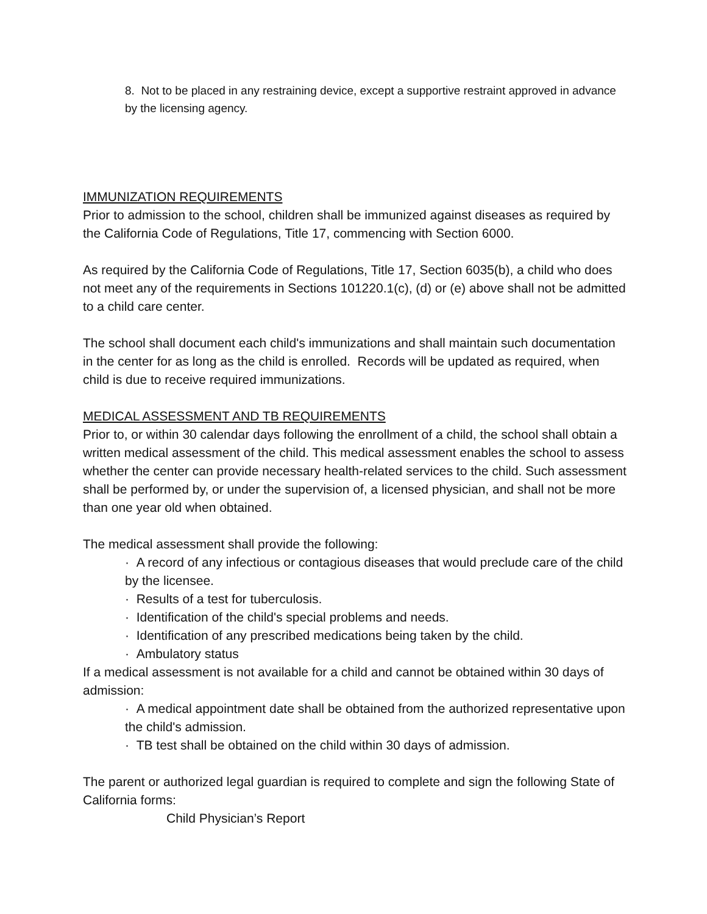8. Not to be placed in any restraining device, except a supportive restraint approved in advance by the licensing agency.
IMMUNIZATION REQUIREMENTS
Prior to admission to the school, children shall be immunized against diseases as required by the California Code of Regulations, Title 17, commencing with Section 6000.
As required by the California Code of Regulations, Title 17, Section 6035(b), a child who does not meet any of the requirements in Sections 101220.1(c), (d) or (e) above shall not be admitted to a child care center.
The school shall document each child's immunizations and shall maintain such documentation in the center for as long as the child is enrolled. Records will be updated as required, when child is due to receive required immunizations.
MEDICAL ASSESSMENT AND TB REQUIREMENTS
Prior to, or within 30 calendar days following the enrollment of a child, the school shall obtain a written medical assessment of the child. This medical assessment enables the school to assess whether the center can provide necessary health-related services to the child. Such assessment shall be performed by, or under the supervision of, a licensed physician, and shall not be more than one year old when obtained.
The medical assessment shall provide the following:
· A record of any infectious or contagious diseases that would preclude care of the child by the licensee.
· Results of a test for tuberculosis.
· Identification of the child's special problems and needs.
· Identification of any prescribed medications being taken by the child.
· Ambulatory status
If a medical assessment is not available for a child and cannot be obtained within 30 days of admission:
· A medical appointment date shall be obtained from the authorized representative upon the child's admission.
· TB test shall be obtained on the child within 30 days of admission.
The parent or authorized legal guardian is required to complete and sign the following State of California forms:
Child Physician’s Report